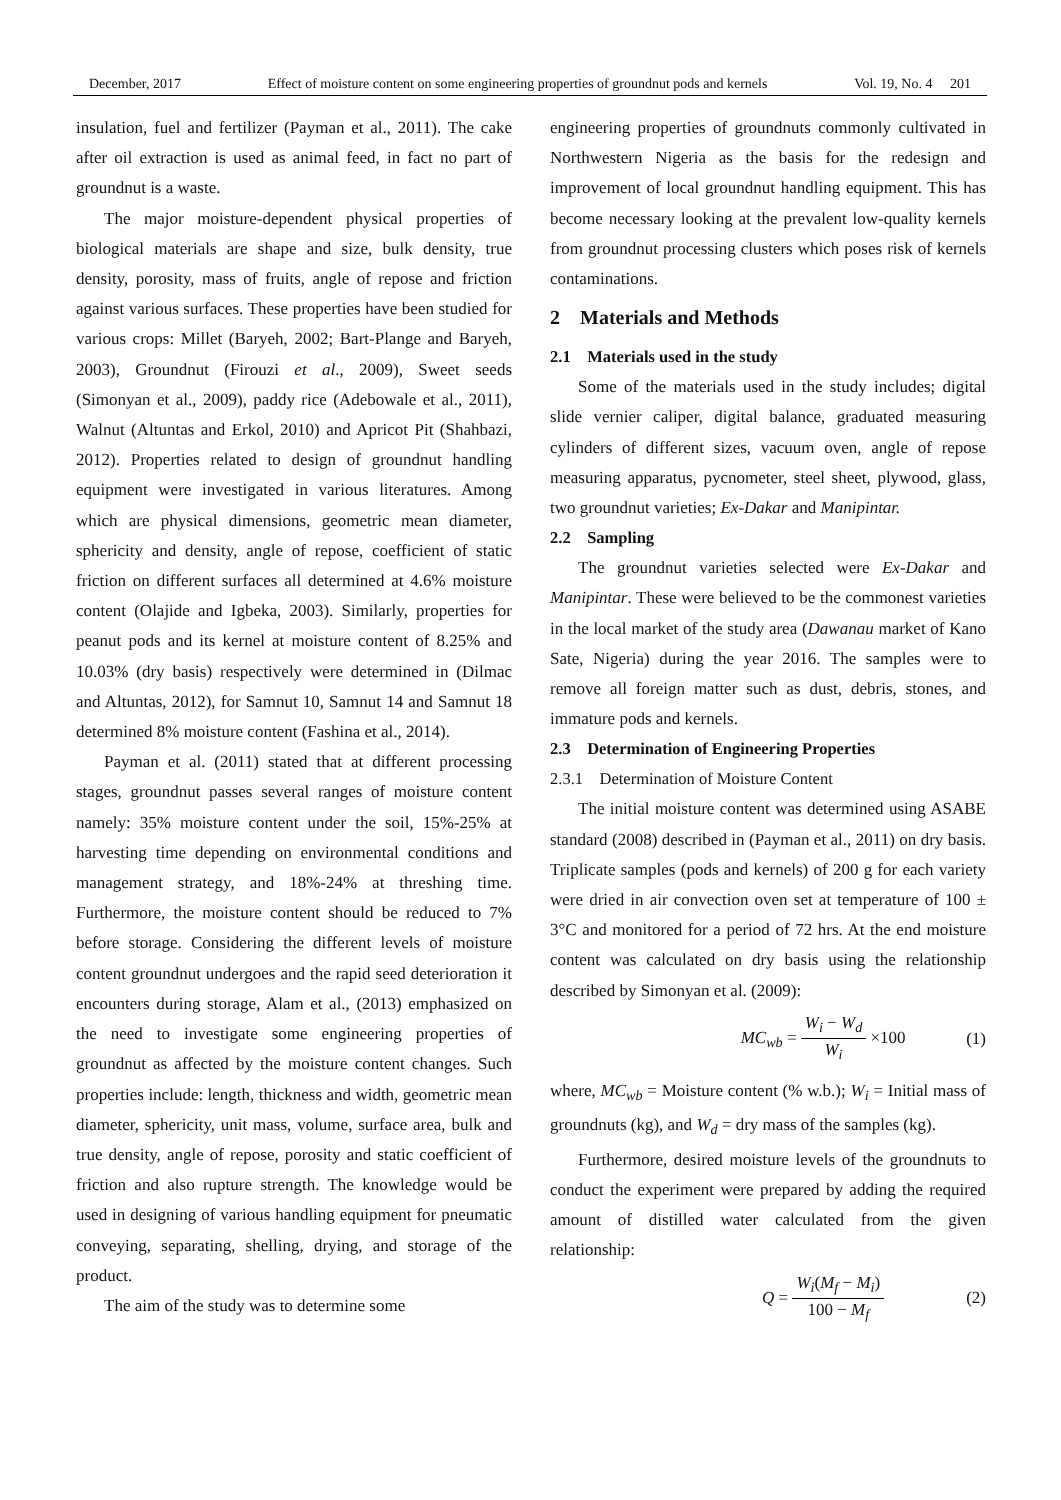December, 2017 Effect of moisture content on some engineering properties of groundnut pods and kernels Vol. 19, No. 4 201
insulation, fuel and fertilizer (Payman et al., 2011). The cake after oil extraction is used as animal feed, in fact no part of groundnut is a waste.
The major moisture-dependent physical properties of biological materials are shape and size, bulk density, true density, porosity, mass of fruits, angle of repose and friction against various surfaces. These properties have been studied for various crops: Millet (Baryeh, 2002; Bart-Plange and Baryeh, 2003), Groundnut (Firouzi et al., 2009), Sweet seeds (Simonyan et al., 2009), paddy rice (Adebowale et al., 2011), Walnut (Altuntas and Erkol, 2010) and Apricot Pit (Shahbazi, 2012). Properties related to design of groundnut handling equipment were investigated in various literatures. Among which are physical dimensions, geometric mean diameter, sphericity and density, angle of repose, coefficient of static friction on different surfaces all determined at 4.6% moisture content (Olajide and Igbeka, 2003). Similarly, properties for peanut pods and its kernel at moisture content of 8.25% and 10.03% (dry basis) respectively were determined in (Dilmac and Altuntas, 2012), for Samnut 10, Samnut 14 and Samnut 18 determined 8% moisture content (Fashina et al., 2014).
Payman et al. (2011) stated that at different processing stages, groundnut passes several ranges of moisture content namely: 35% moisture content under the soil, 15%-25% at harvesting time depending on environmental conditions and management strategy, and 18%-24% at threshing time. Furthermore, the moisture content should be reduced to 7% before storage. Considering the different levels of moisture content groundnut undergoes and the rapid seed deterioration it encounters during storage, Alam et al., (2013) emphasized on the need to investigate some engineering properties of groundnut as affected by the moisture content changes. Such properties include: length, thickness and width, geometric mean diameter, sphericity, unit mass, volume, surface area, bulk and true density, angle of repose, porosity and static coefficient of friction and also rupture strength. The knowledge would be used in designing of various handling equipment for pneumatic conveying, separating, shelling, drying, and storage of the product.
The aim of the study was to determine some
engineering properties of groundnuts commonly cultivated in Northwestern Nigeria as the basis for the redesign and improvement of local groundnut handling equipment. This has become necessary looking at the prevalent low-quality kernels from groundnut processing clusters which poses risk of kernels contaminations.
2 Materials and Methods
2.1 Materials used in the study
Some of the materials used in the study includes; digital slide vernier caliper, digital balance, graduated measuring cylinders of different sizes, vacuum oven, angle of repose measuring apparatus, pycnometer, steel sheet, plywood, glass, two groundnut varieties; Ex-Dakar and Manipintar.
2.2 Sampling
The groundnut varieties selected were Ex-Dakar and Manipintar. These were believed to be the commonest varieties in the local market of the study area (Dawanau market of Kano Sate, Nigeria) during the year 2016. The samples were to remove all foreign matter such as dust, debris, stones, and immature pods and kernels.
2.3 Determination of Engineering Properties
2.3.1 Determination of Moisture Content
The initial moisture content was determined using ASABE standard (2008) described in (Payman et al., 2011) on dry basis. Triplicate samples (pods and kernels) of 200 g for each variety were dried in air convection oven set at temperature of 100 ± 3°C and monitored for a period of 72 hrs. At the end moisture content was calculated on dry basis using the relationship described by Simonyan et al. (2009):
MC<sub>wb</sub> = W<sub>i</sub> − W<sub>d</sub> W<sub>i</sub> ×100 (1)
where, MC<sub>wb</sub> = Moisture content (% w.b.); W<sub>i</sub> = Initial mass of groundnuts (kg), and W<sub>d</sub> = dry mass of the samples (kg).
Furthermore, desired moisture levels of the groundnuts to conduct the experiment were prepared by adding the required amount of distilled water calculated from the given relationship:
Q = W<sub>i</sub>(M<sub>f</sub> − M<sub>i</sub>) 100 − M<sub>f</sub> (2)